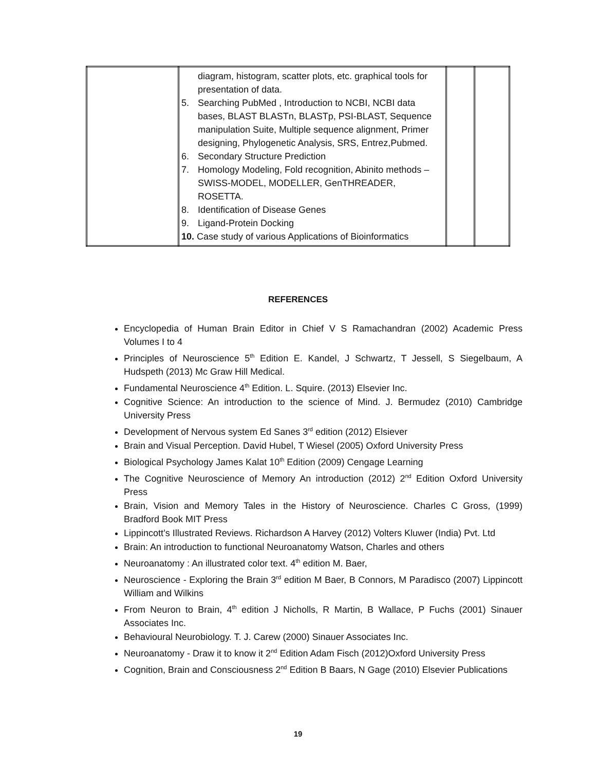| | diagram, histogram, scatter plots, etc. graphical tools for presentation of data. 5. Searching PubMed , Introduction to NCBI, NCBI data bases, BLAST BLASTn, BLASTp, PSI-BLAST, Sequence manipulation Suite, Multiple sequence alignment, Primer designing, Phylogenetic Analysis, SRS, Entrez,Pubmed. 6. Secondary Structure Prediction 7. Homology Modeling, Fold recognition, Abinito methods – SWISS-MODEL, MODELLER, GenTHREADER, ROSETTA. 8. Identification of Disease Genes 9. Ligand-Protein Docking 10. Case study of various Applications of Bioinformatics | | |
REFERENCES
Encyclopedia of Human Brain Editor in Chief V S Ramachandran (2002) Academic Press Volumes I to 4
Principles of Neuroscience 5<sup>th</sup> Edition E. Kandel, J Schwartz, T Jessell, S Siegelbaum, A Hudspeth (2013) Mc Graw Hill Medical.
Fundamental Neuroscience 4<sup>th</sup> Edition. L. Squire. (2013) Elsevier Inc.
Cognitive Science: An introduction to the science of Mind. J. Bermudez (2010) Cambridge University Press
Development of Nervous system Ed Sanes 3<sup>rd</sup> edition (2012) Elsiever
Brain and Visual Perception. David Hubel, T Wiesel (2005) Oxford University Press
Biological Psychology James Kalat 10<sup>th</sup> Edition (2009) Cengage Learning
The Cognitive Neuroscience of Memory An introduction (2012) 2<sup>nd</sup> Edition Oxford University Press
Brain, Vision and Memory Tales in the History of Neuroscience. Charles C Gross, (1999) Bradford Book MIT Press
Lippincott’s Illustrated Reviews. Richardson A Harvey (2012) Volters Kluwer (India) Pvt. Ltd
Brain: An introduction to functional Neuroanatomy Watson, Charles and others
Neuroanatomy : An illustrated color text. 4<sup>th</sup> edition M. Baer,
Neuroscience - Exploring the Brain 3<sup>rd</sup> edition M Baer, B Connors, M Paradisco (2007) Lippincott William and Wilkins
From Neuron to Brain, 4<sup>th</sup> edition J Nicholls, R Martin, B Wallace, P Fuchs (2001) Sinauer Associates Inc.
Behavioural Neurobiology. T. J. Carew (2000) Sinauer Associates Inc.
Neuroanatomy - Draw it to know it 2<sup>nd</sup> Edition Adam Fisch (2012)Oxford University Press
Cognition, Brain and Consciousness 2<sup>nd</sup> Edition B Baars, N Gage (2010) Elsevier Publications
19